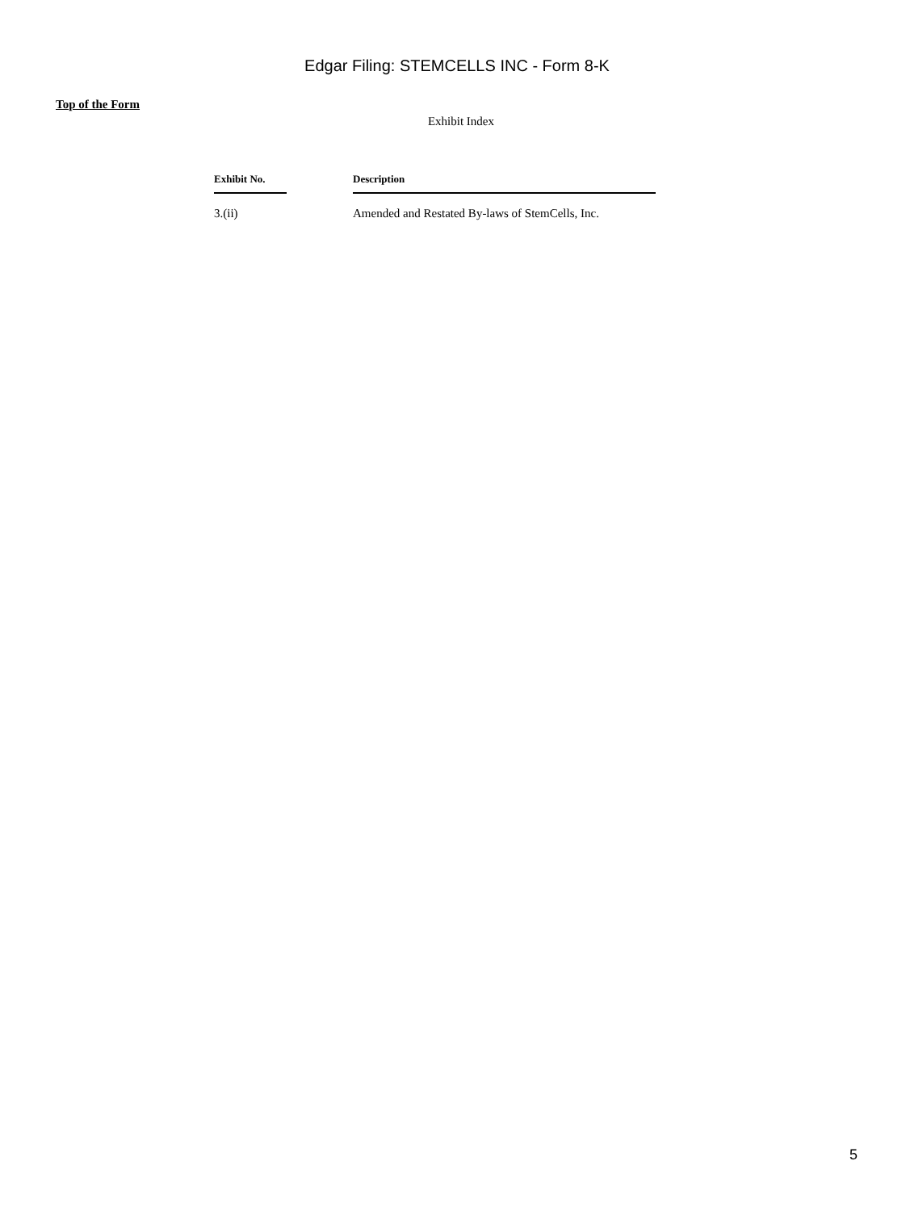Edgar Filing: STEMCELLS INC - Form 8-K
Top of the Form
Exhibit Index
| Exhibit No. | | Description |
| --- | --- | --- |
| 3.(ii) | | Amended and Restated By-laws of StemCells, Inc. |
5